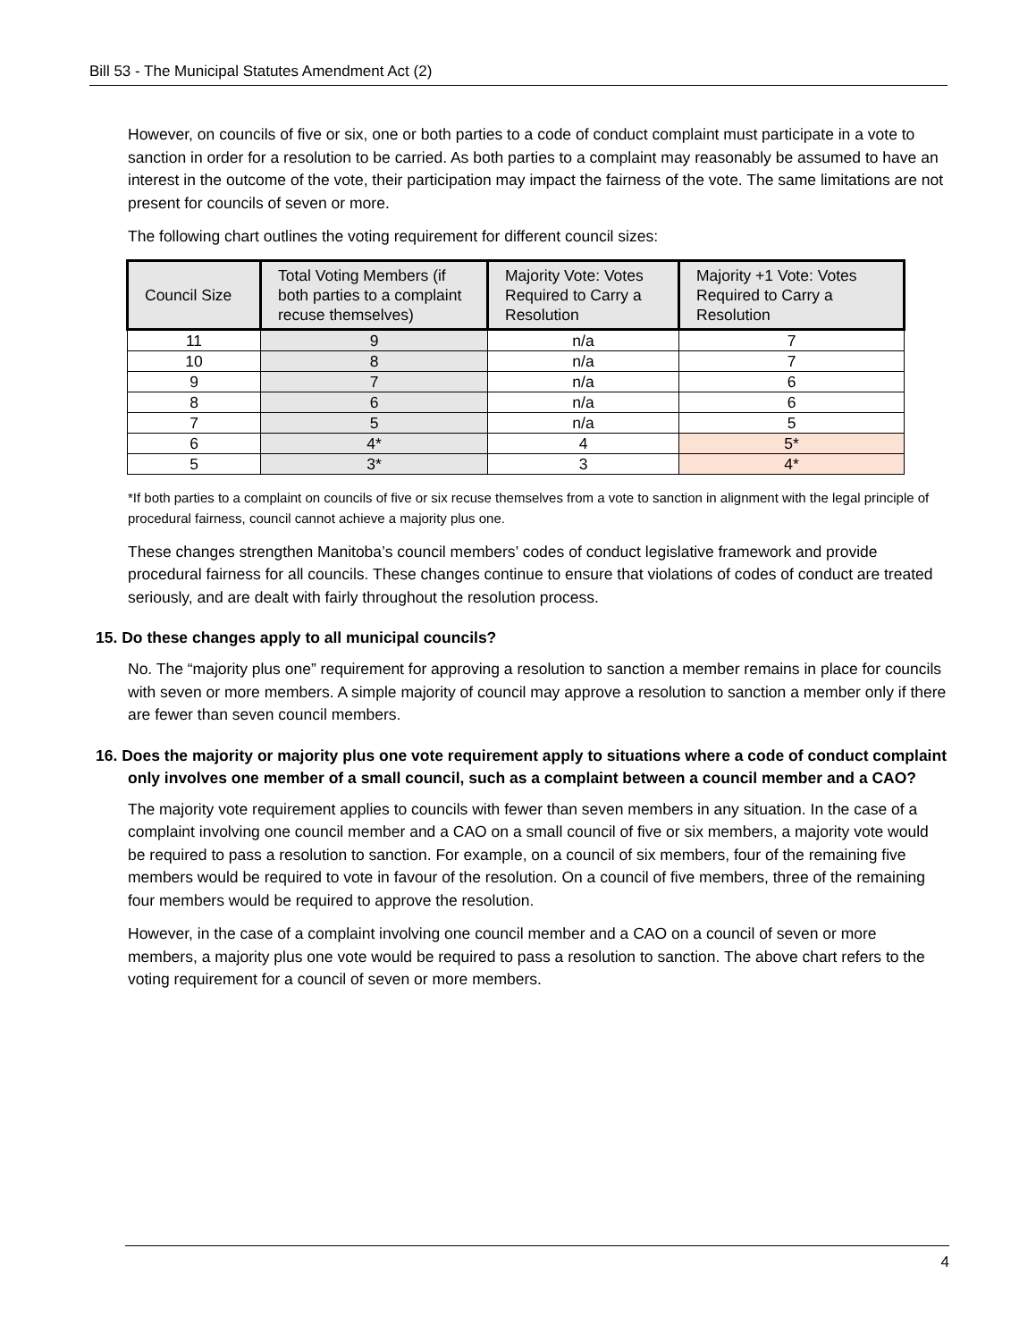Bill 53 - The Municipal Statutes Amendment Act (2)
However, on councils of five or six, one or both parties to a code of conduct complaint must participate in a vote to sanction in order for a resolution to be carried. As both parties to a complaint may reasonably be assumed to have an interest in the outcome of the vote, their participation may impact the fairness of the vote. The same limitations are not present for councils of seven or more.
The following chart outlines the voting requirement for different council sizes:
| Council Size | Total Voting Members (if both parties to a complaint recuse themselves) | Majority Vote: Votes Required to Carry a Resolution | Majority +1 Vote: Votes Required to Carry a Resolution |
| --- | --- | --- | --- |
| 11 | 9 | n/a | 7 |
| 10 | 8 | n/a | 7 |
| 9 | 7 | n/a | 6 |
| 8 | 6 | n/a | 6 |
| 7 | 5 | n/a | 5 |
| 6 | 4* | 4 | 5* |
| 5 | 3* | 3 | 4* |
*If both parties to a complaint on councils of five or six recuse themselves from a vote to sanction in alignment with the legal principle of procedural fairness, council cannot achieve a majority plus one.
These changes strengthen Manitoba’s council members’ codes of conduct legislative framework and provide procedural fairness for all councils. These changes continue to ensure that violations of codes of conduct are treated seriously, and are dealt with fairly throughout the resolution process.
15. Do these changes apply to all municipal councils?
No. The “majority plus one” requirement for approving a resolution to sanction a member remains in place for councils with seven or more members. A simple majority of council may approve a resolution to sanction a member only if there are fewer than seven council members.
16. Does the majority or majority plus one vote requirement apply to situations where a code of conduct complaint only involves one member of a small council, such as a complaint between a council member and a CAO?
The majority vote requirement applies to councils with fewer than seven members in any situation. In the case of a complaint involving one council member and a CAO on a small council of five or six members, a majority vote would be required to pass a resolution to sanction. For example, on a council of six members, four of the remaining five members would be required to vote in favour of the resolution. On a council of five members, three of the remaining four members would be required to approve the resolution.
However, in the case of a complaint involving one council member and a CAO on a council of seven or more members, a majority plus one vote would be required to pass a resolution to sanction. The above chart refers to the voting requirement for a council of seven or more members.
4